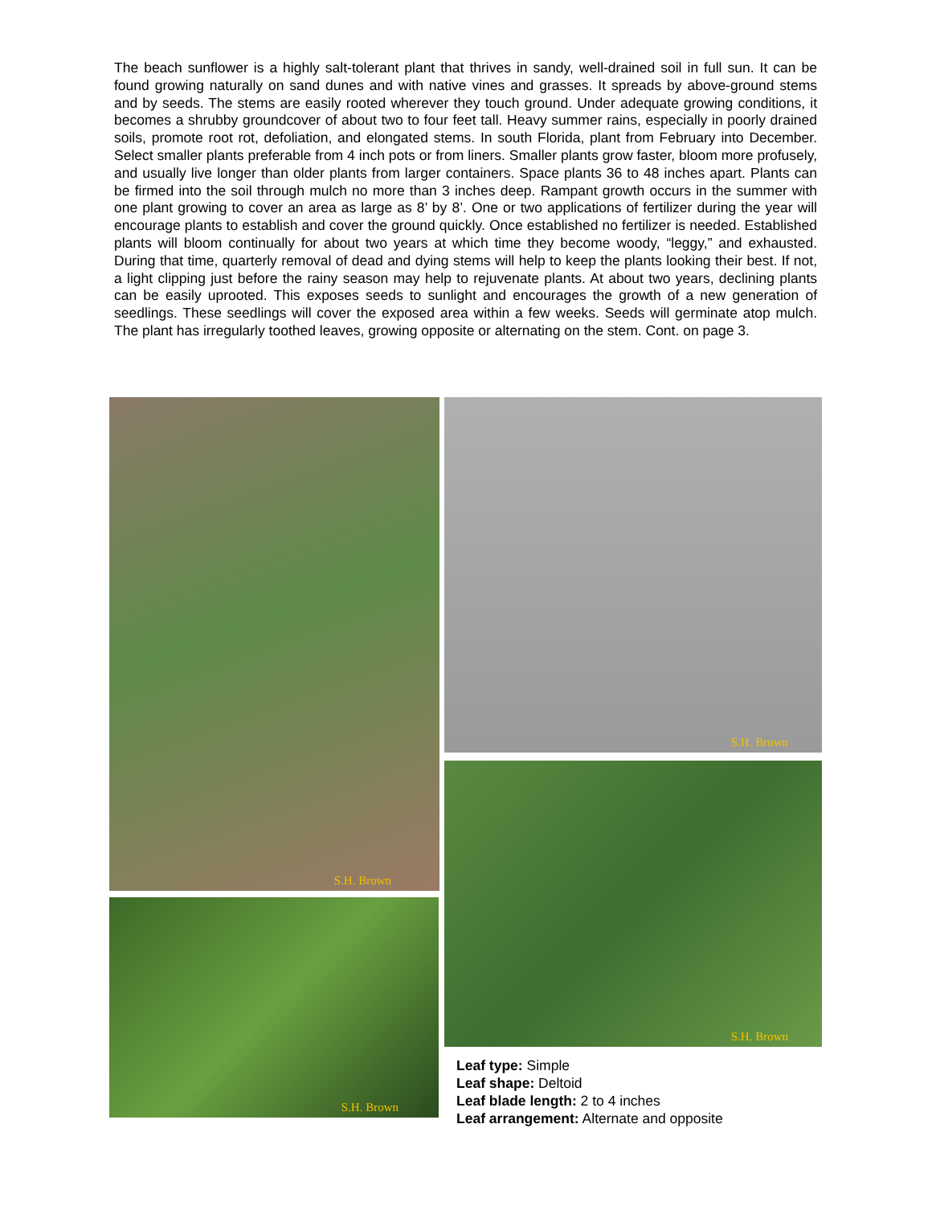The beach sunflower is a highly salt-tolerant plant that thrives in sandy, well-drained soil in full sun. It can be found growing naturally on sand dunes and with native vines and grasses. It spreads by above-ground stems and by seeds. The stems are easily rooted wherever they touch ground. Under adequate growing conditions, it becomes a shrubby groundcover of about two to four feet tall. Heavy summer rains, especially in poorly drained soils, promote root rot, defoliation, and elongated stems. In south Florida, plant from February into December. Select smaller plants preferable from 4 inch pots or from liners. Smaller plants grow faster, bloom more profusely, and usually live longer than older plants from larger containers. Space plants 36 to 48 inches apart. Plants can be firmed into the soil through mulch no more than 3 inches deep. Rampant growth occurs in the summer with one plant growing to cover an area as large as 8’ by 8’. One or two applications of fertilizer during the year will encourage plants to establish and cover the ground quickly. Once established no fertilizer is needed. Established plants will bloom continually for about two years at which time they become woody, “leggy,” and exhausted. During that time, quarterly removal of dead and dying stems will help to keep the plants looking their best. If not, a light clipping just before the rainy season may help to rejuvenate plants. At about two years, declining plants can be easily uprooted. This exposes seeds to sunlight and encourages the growth of a new generation of seedlings. These seedlings will cover the exposed area within a few weeks. Seeds will germinate atop mulch. The plant has irregularly toothed leaves, growing opposite or alternating on the stem. Cont. on page 3.
S.H. Brown S.H. Brown
S.H. Brown
S.H. Brown
Leaf type: Simple
Leaf shape: Deltoid
Leaf blade length: 2 to 4 inches
Leaf arrangement: Alternate and opposite